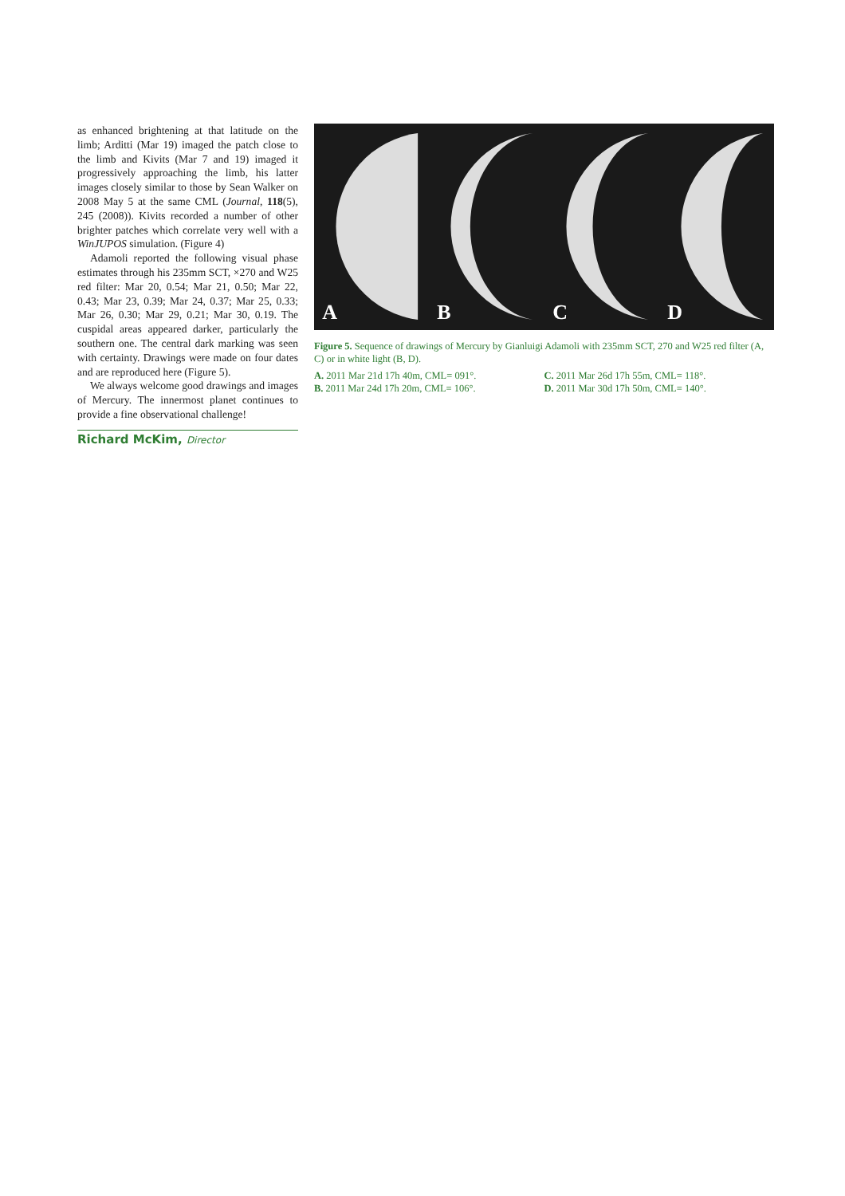as enhanced brightening at that latitude on the limb; Arditti (Mar 19) imaged the patch close to the limb and Kivits (Mar 7 and 19) imaged it progressively approaching the limb, his latter images closely similar to those by Sean Walker on 2008 May 5 at the same CML (Journal, 118(5), 245 (2008)). Kivits recorded a number of other brighter patches which correlate very well with a WinJUPOS simulation. (Figure 4)
Adamoli reported the following visual phase estimates through his 235mm SCT, ×270 and W25 red filter: Mar 20, 0.54; Mar 21, 0.50; Mar 22, 0.43; Mar 23, 0.39; Mar 24, 0.37; Mar 25, 0.33; Mar 26, 0.30; Mar 29, 0.21; Mar 30, 0.19. The cuspidal areas appeared darker, particularly the southern one. The central dark marking was seen with certainty. Drawings were made on four dates and are reproduced here (Figure 5).
We always welcome good drawings and images of Mercury. The innermost planet continues to provide a fine observational challenge!
Richard McKim, Director
A
B
C
D
Figure 5. Sequence of drawings of Mercury by Gianluigi Adamoli with 235mm SCT, 270 and W25 red filter (A, C) or in white light (B, D).
A. 2011 Mar 21d 17h 40m, CML= 091°.
B. 2011 Mar 24d 17h 20m, CML= 106°.
C. 2011 Mar 26d 17h 55m, CML= 118°.
D. 2011 Mar 30d 17h 50m, CML= 140°.